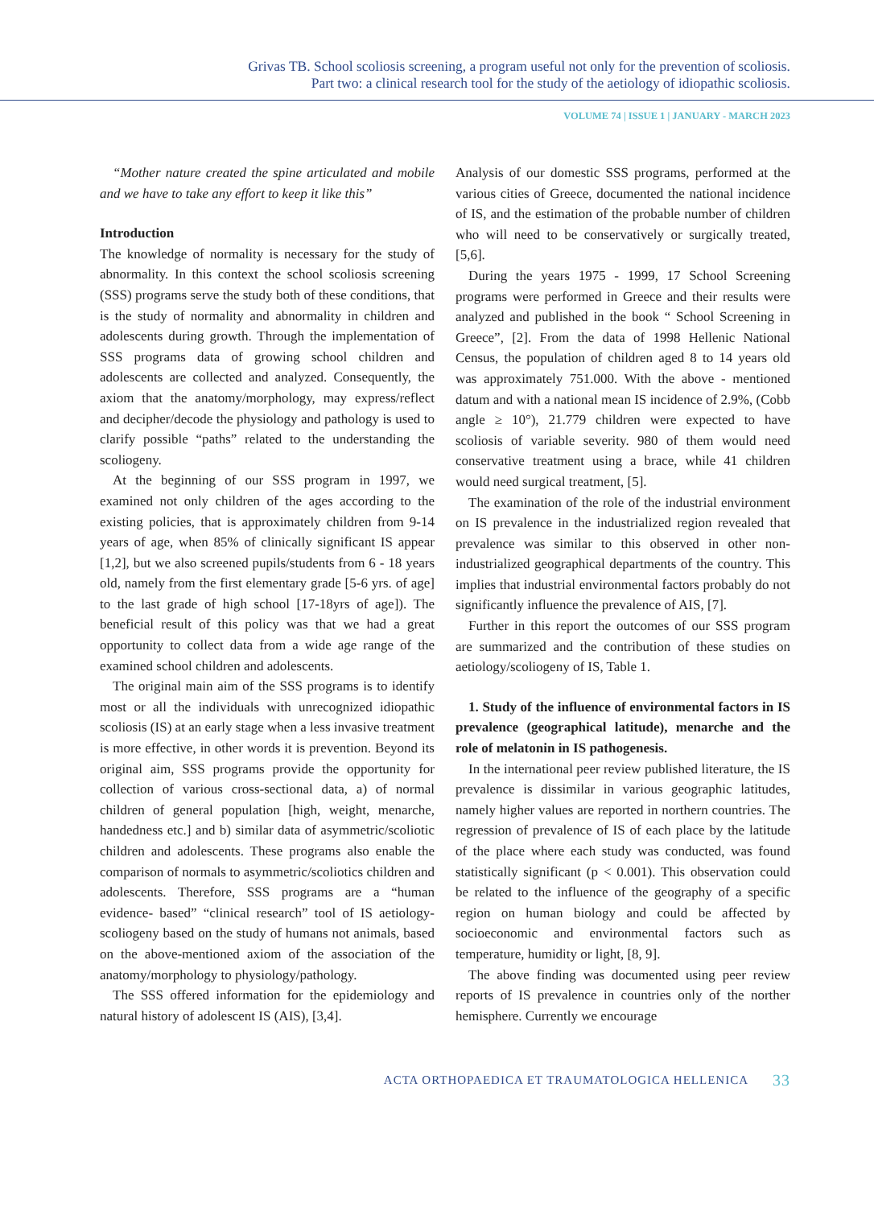Grivas TB. School scoliosis screening, a program useful not only for the prevention of scoliosis.
Part two: a clinical research tool for the study of the aetiology of idiopathic scoliosis.
VOLUME 74 | ISSUE 1 | JANUARY - MARCH 2023
“Mother nature created the spine articulated and mobile and we have to take any effort to keep it like this”
Introduction
The knowledge of normality is necessary for the study of abnormality. In this context the school scoliosis screening (SSS) programs serve the study both of these conditions, that is the study of normality and abnormality in children and adolescents during growth. Through the implementation of SSS programs data of growing school children and adolescents are collected and analyzed. Consequently, the axiom that the anatomy/morphology, may express/reflect and decipher/decode the physiology and pathology is used to clarify possible “paths” related to the understanding the scoliogeny.
At the beginning of our SSS program in 1997, we examined not only children of the ages according to the existing policies, that is approximately children from 9-14 years of age, when 85% of clinically significant IS appear [1,2], but we also screened pupils/students from 6 - 18 years old, namely from the first elementary grade [5-6 yrs. of age] to the last grade of high school [17-18yrs of age]). The beneficial result of this policy was that we had a great opportunity to collect data from a wide age range of the examined school children and adolescents.
The original main aim of the SSS programs is to identify most or all the individuals with unrecognized idiopathic scoliosis (IS) at an early stage when a less invasive treatment is more effective, in other words it is prevention. Beyond its original aim, SSS programs provide the opportunity for collection of various cross-sectional data, a) of normal children of general population [high, weight, menarche, handedness etc.] and b) similar data of asymmetric/scoliotic children and adolescents. These programs also enable the comparison of normals to asymmetric/scoliotics children and adolescents. Therefore, SSS programs are a “human evidence- based” “clinical research” tool of IS aetiology-scoliogeny based on the study of humans not animals, based on the above-mentioned axiom of the association of the anatomy/morphology to physiology/pathology.
The SSS offered information for the epidemiology and natural history of adolescent IS (AIS), [3,4].
Analysis of our domestic SSS programs, performed at the various cities of Greece, documented the national incidence of IS, and the estimation of the probable number of children who will need to be conservatively or surgically treated, [5,6].
During the years 1975 - 1999, 17 School Screening programs were performed in Greece and their results were analyzed and published in the book “ School Screening in Greece”, [2]. From the data of 1998 Hellenic National Census, the population of children aged 8 to 14 years old was approximately 751.000. With the above - mentioned datum and with a national mean IS incidence of 2.9%, (Cobb angle ≥ 10°), 21.779 children were expected to have scoliosis of variable severity. 980 of them would need conservative treatment using a brace, while 41 children would need surgical treatment, [5].
The examination of the role of the industrial environment on IS prevalence in the industrialized region revealed that prevalence was similar to this observed in other non-industrialized geographical departments of the country. This implies that industrial environmental factors probably do not significantly influence the prevalence of AIS, [7].
Further in this report the outcomes of our SSS program are summarized and the contribution of these studies on aetiology/scoliogeny of IS, Table 1.
1. Study of the influence of environmental factors in IS prevalence (geographical latitude), menarche and the role of melatonin in IS pathogenesis.
In the international peer review published literature, the IS prevalence is dissimilar in various geographic latitudes, namely higher values are reported in northern countries. The regression of prevalence of IS of each place by the latitude of the place where each study was conducted, was found statistically significant (p < 0.001). This observation could be related to the influence of the geography of a specific region on human biology and could be affected by socioeconomic and environmental factors such as temperature, humidity or light, [8, 9].
The above finding was documented using peer review reports of IS prevalence in countries only of the norther hemisphere. Currently we encourage
ACTA ORTHOPAEDICA ET TRAUMATOLOGICA HELLENICA 33